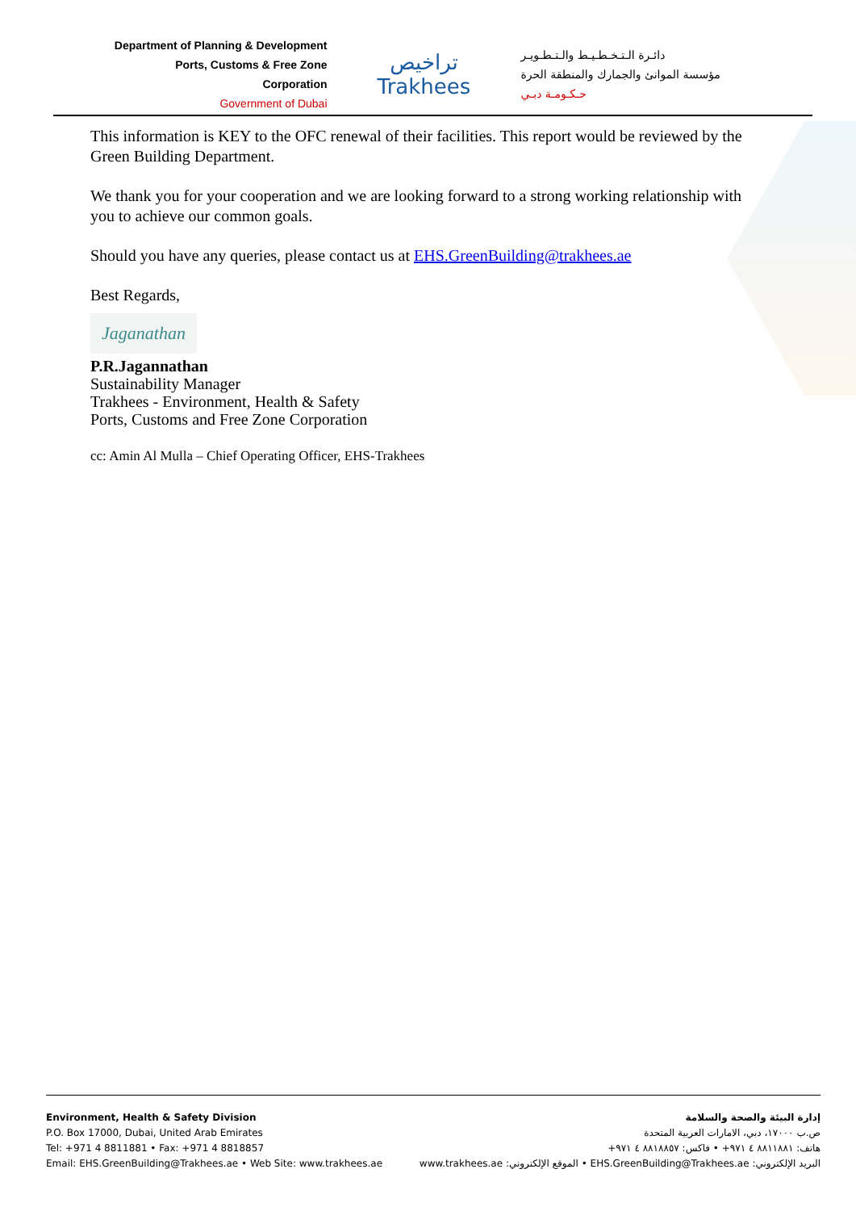Department of Planning & Development
Ports, Customs & Free Zone Corporation
Government of Dubai
تراخيص
Trakhees
دائـرة الـتـخـطـيـط والـتـطـويـر
مؤسسة الموانئ والجمارك والمنطقة الحرة
حـكـومـة دبـي
This information is KEY to the OFC renewal of their facilities. This report would be reviewed by the Green Building Department.
We thank you for your cooperation and we are looking forward to a strong working relationship with you to achieve our common goals.
Should you have any queries, please contact us at EHS.GreenBuilding@trakhees.ae
Best Regards,
Jaganathan
P.R.Jagannathan
Sustainability Manager
Trakhees - Environment, Health & Safety
Ports, Customs and Free Zone Corporation
cc: Amin Al Mulla – Chief Operating Officer, EHS-Trakhees
Environment, Health & Safety Division
P.O. Box 17000, Dubai, United Arab Emirates
Tel: +971 4 8811881 • Fax: +971 4 8818857
Email: EHS.GreenBuilding@Trakhees.ae • Web Site: www.trakhees.ae
إدارة البيئة والصحة والسلامة
ص.ب ١٧٠٠٠، دبي، الامارات العربية المتحدة
هاتف: ٨٨١١٨٨١ ٤ ٩٧١+ • فاكس: ٨٨١٨٨٥٧ ٤ ٩٧١+
البريد الإلكتروني: EHS.GreenBuilding@Trakhees.ae • الموقع الإلكتروني: www.trakhees.ae